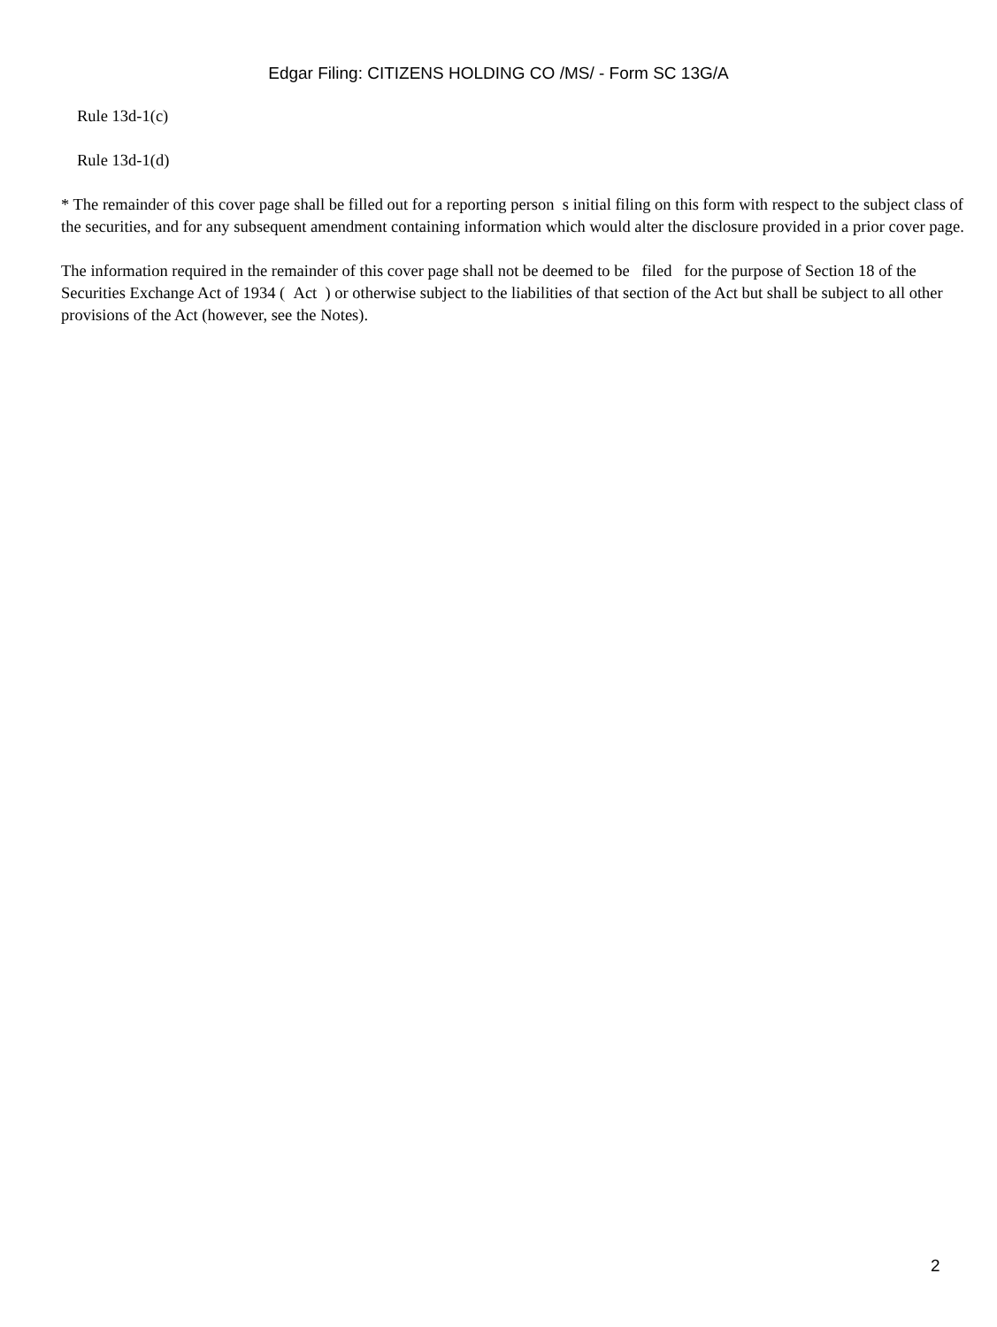Edgar Filing: CITIZENS HOLDING CO /MS/ - Form SC 13G/A
Rule 13d-1(c)
Rule 13d-1(d)
* The remainder of this cover page shall be filled out for a reporting person s initial filing on this form with respect to the subject class of the securities, and for any subsequent amendment containing information which would alter the disclosure provided in a prior cover page.
The information required in the remainder of this cover page shall not be deemed to be filed for the purpose of Section 18 of the Securities Exchange Act of 1934 ( Act ) or otherwise subject to the liabilities of that section of the Act but shall be subject to all other provisions of the Act (however, see the Notes).
2